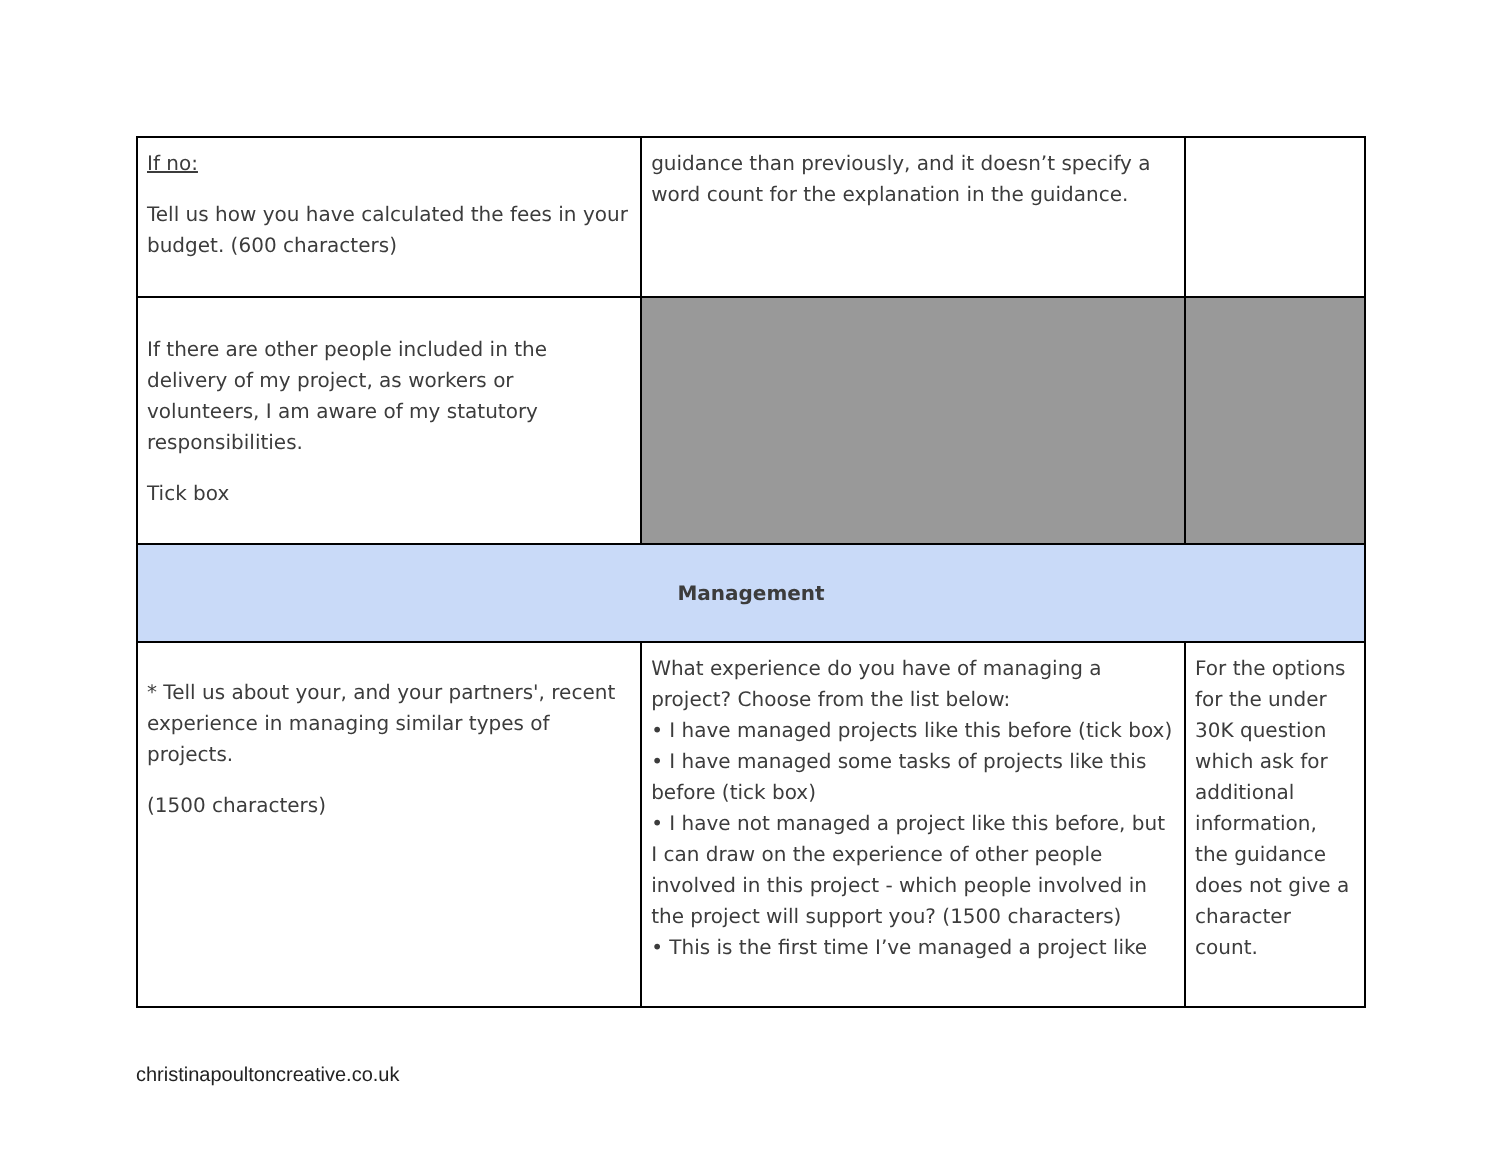| If no: Tell us how you have calculated the fees in your budget. (600 characters) | guidance than previously, and it doesn’t specify a word count for the explanation in the guidance. | |
| If there are other people included in the delivery of my project, as workers or volunteers, I am aware of my statutory responsibilities. Tick box | | |
| Management | | |
| * Tell us about your, and your partners', recent experience in managing similar types of projects. (1500 characters) | What experience do you have of managing a project? Choose from the list below: • I have managed projects like this before (tick box) • I have managed some tasks of projects like this before (tick box) • I have not managed a project like this before, but I can draw on the experience of other people involved in this project - which people involved in the project will support you? (1500 characters) • This is the first time I’ve managed a project like | For the options for the under 30K question which ask for additional information, the guidance does not give a character count. |
christinapoultoncreative.co.uk